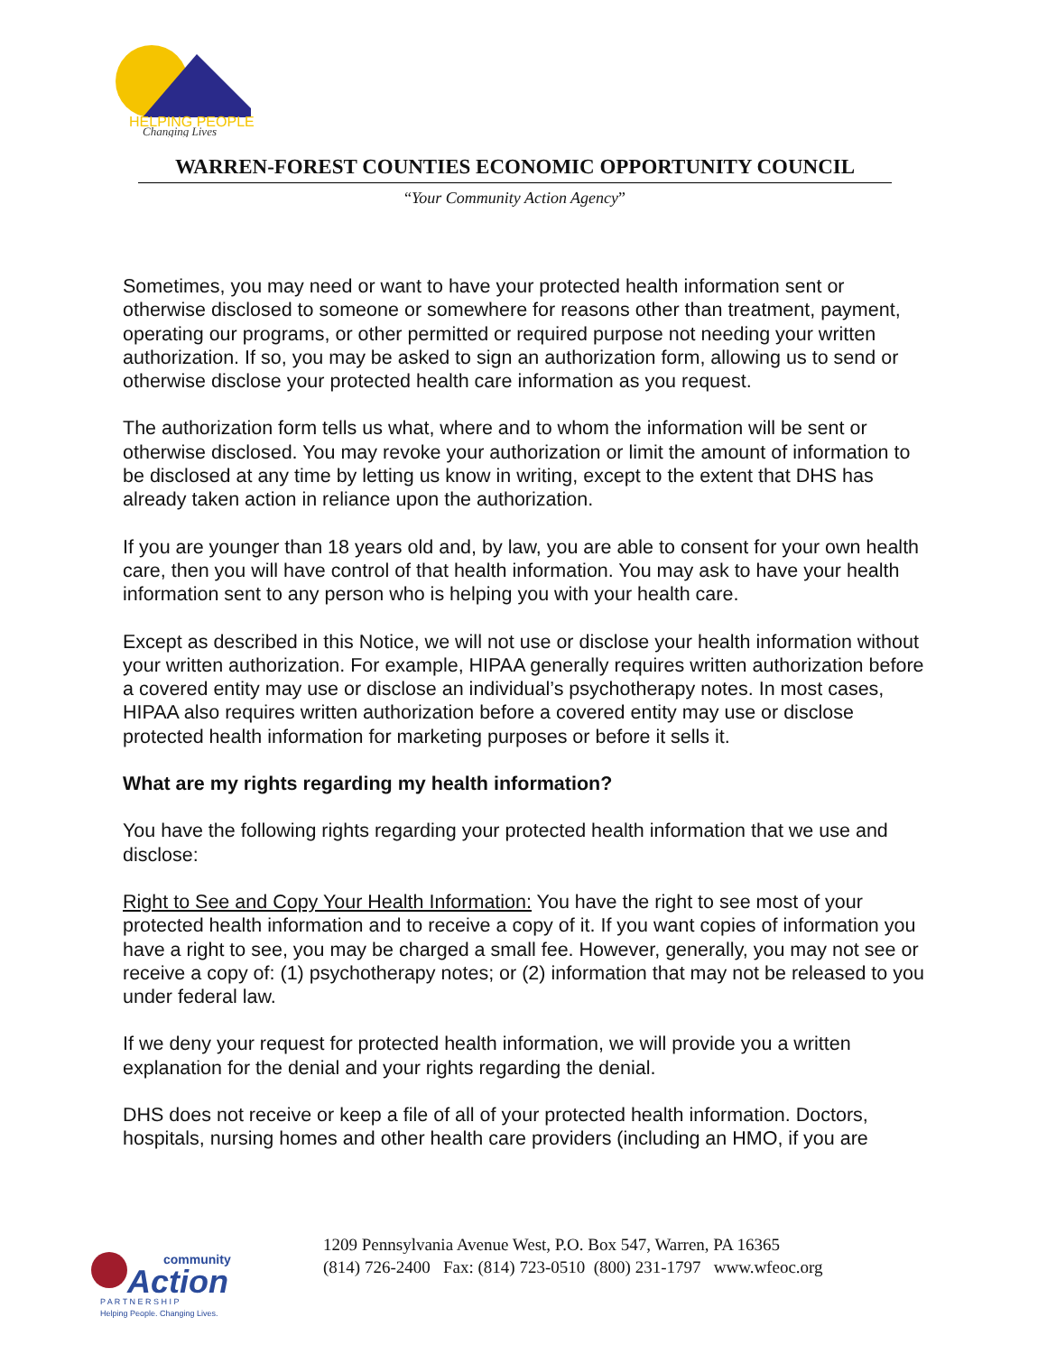HELPING PEOPLE
Changing Lives
WARREN-FOREST COUNTIES ECONOMIC OPPORTUNITY COUNCIL
“Your Community Action Agency”
Sometimes, you may need or want to have your protected health information sent or otherwise disclosed to someone or somewhere for reasons other than treatment, payment, operating our programs, or other permitted or required purpose not needing your written authorization. If so, you may be asked to sign an authorization form, allowing us to send or otherwise disclose your protected health care information as you request.
The authorization form tells us what, where and to whom the information will be sent or otherwise disclosed. You may revoke your authorization or limit the amount of information to be disclosed at any time by letting us know in writing, except to the extent that DHS has already taken action in reliance upon the authorization.
If you are younger than 18 years old and, by law, you are able to consent for your own health care, then you will have control of that health information. You may ask to have your health information sent to any person who is helping you with your health care.
Except as described in this Notice, we will not use or disclose your health information without your written authorization. For example, HIPAA generally requires written authorization before a covered entity may use or disclose an individual’s psychotherapy notes. In most cases, HIPAA also requires written authorization before a covered entity may use or disclose protected health information for marketing purposes or before it sells it.
What are my rights regarding my health information?
You have the following rights regarding your protected health information that we use and disclose:
Right to See and Copy Your Health Information: You have the right to see most of your protected health information and to receive a copy of it. If you want copies of information you have a right to see, you may be charged a small fee. However, generally, you may not see or receive a copy of: (1) psychotherapy notes; or (2) information that may not be released to you under federal law.
If we deny your request for protected health information, we will provide you a written explanation for the denial and your rights regarding the denial.
DHS does not receive or keep a file of all of your protected health information. Doctors, hospitals, nursing homes and other health care providers (including an HMO, if you are
community
Action
P A R T N E R S H I P
Helping People. Changing Lives.
1209 Pennsylvania Avenue West, P.O. Box 547, Warren, PA 16365
(814) 726-2400 Fax: (814) 723-0510 (800) 231-1797 www.wfeoc.org